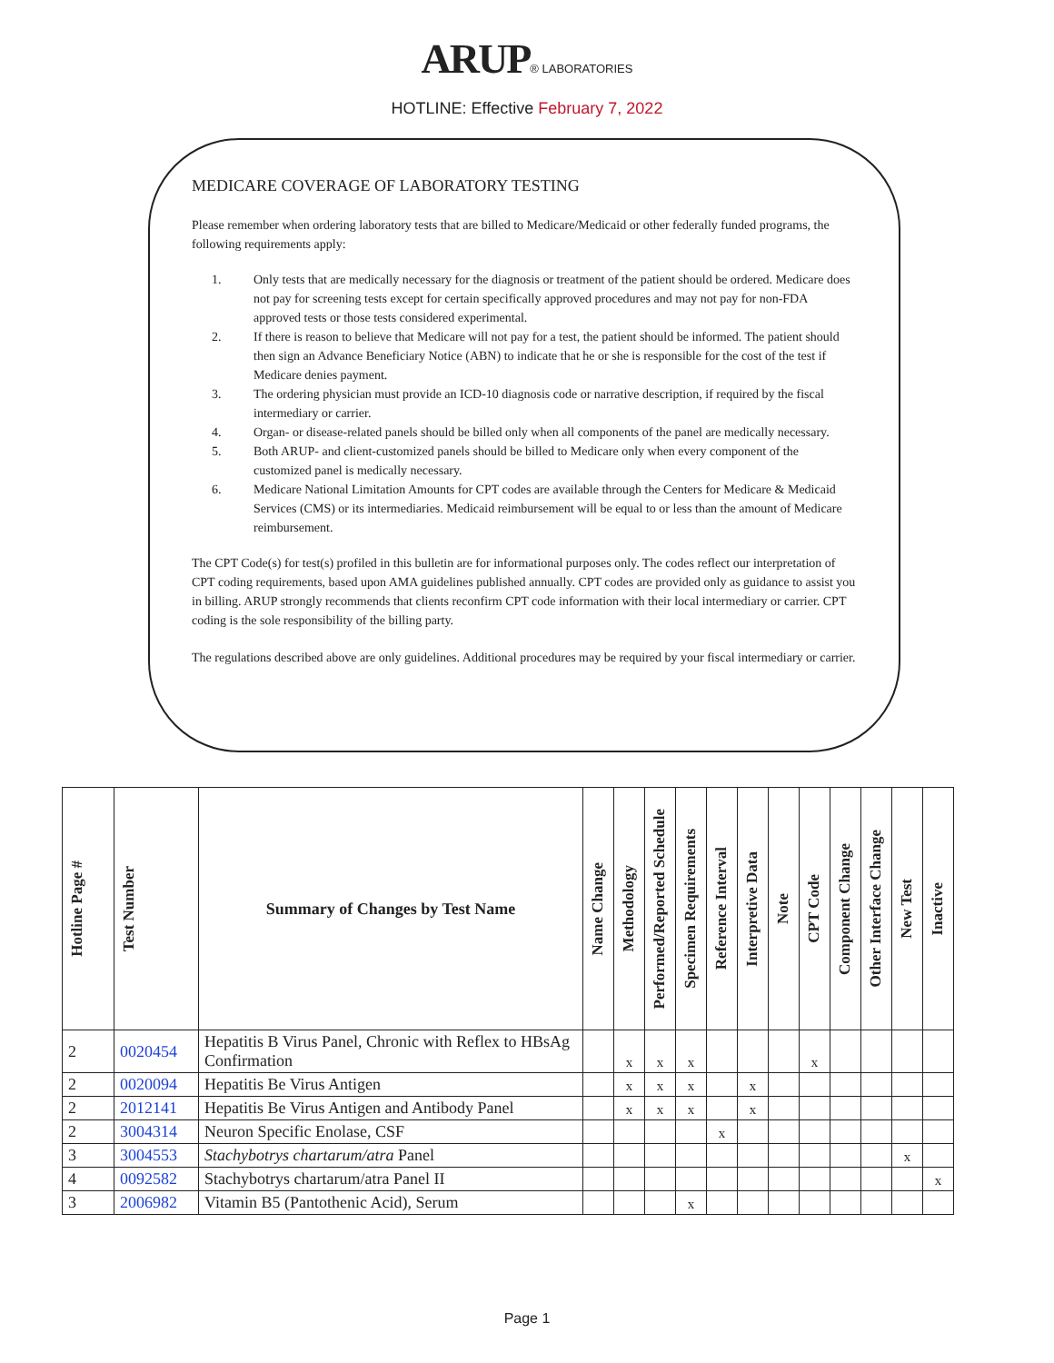ARUP® LABORATORIES
HOTLINE: Effective February 7, 2022
MEDICARE COVERAGE OF LABORATORY TESTING
Please remember when ordering laboratory tests that are billed to Medicare/Medicaid or other federally funded programs, the following requirements apply:
1. Only tests that are medically necessary for the diagnosis or treatment of the patient should be ordered. Medicare does not pay for screening tests except for certain specifically approved procedures and may not pay for non-FDA approved tests or those tests considered experimental.
2. If there is reason to believe that Medicare will not pay for a test, the patient should be informed. The patient should then sign an Advance Beneficiary Notice (ABN) to indicate that he or she is responsible for the cost of the test if Medicare denies payment.
3. The ordering physician must provide an ICD-10 diagnosis code or narrative description, if required by the fiscal intermediary or carrier.
4. Organ- or disease-related panels should be billed only when all components of the panel are medically necessary.
5. Both ARUP- and client-customized panels should be billed to Medicare only when every component of the customized panel is medically necessary.
6. Medicare National Limitation Amounts for CPT codes are available through the Centers for Medicare & Medicaid Services (CMS) or its intermediaries. Medicaid reimbursement will be equal to or less than the amount of Medicare reimbursement.
The CPT Code(s) for test(s) profiled in this bulletin are for informational purposes only. The codes reflect our interpretation of CPT coding requirements, based upon AMA guidelines published annually. CPT codes are provided only as guidance to assist you in billing. ARUP strongly recommends that clients reconfirm CPT code information with their local intermediary or carrier. CPT coding is the sole responsibility of the billing party.
The regulations described above are only guidelines. Additional procedures may be required by your fiscal intermediary or carrier.
| Hotline Page # | Test Number | Summary of Changes by Test Name | Name Change | Methodology | Performed/Reported Schedule | Specimen Requirements | Reference Interval | Interpretive Data | Note | CPT Code | Component Change | Other Interface Change | New Test | Inactive |
| --- | --- | --- | --- | --- | --- | --- | --- | --- | --- | --- | --- | --- | --- | --- |
| 2 | 0020454 | Hepatitis B Virus Panel, Chronic with Reflex to HBsAg Confirmation | | x | x | x | | | | x | | | | |
| 2 | 0020094 | Hepatitis Be Virus Antigen | | x | x | x | | x | | | | | | |
| 2 | 2012141 | Hepatitis Be Virus Antigen and Antibody Panel | | x | x | x | | x | | | | | | |
| 2 | 3004314 | Neuron Specific Enolase, CSF | | | | | x | | | | | | | |
| 3 | 3004553 | Stachybotrys chartarum/atra Panel | | | | | | | | | | | x | |
| 4 | 0092582 | Stachybotrys chartarum/atra Panel II | | | | | | | | | | | | x |
| 3 | 2006982 | Vitamin B5 (Pantothenic Acid), Serum | | | | x | | | | | | | | |
Page 1